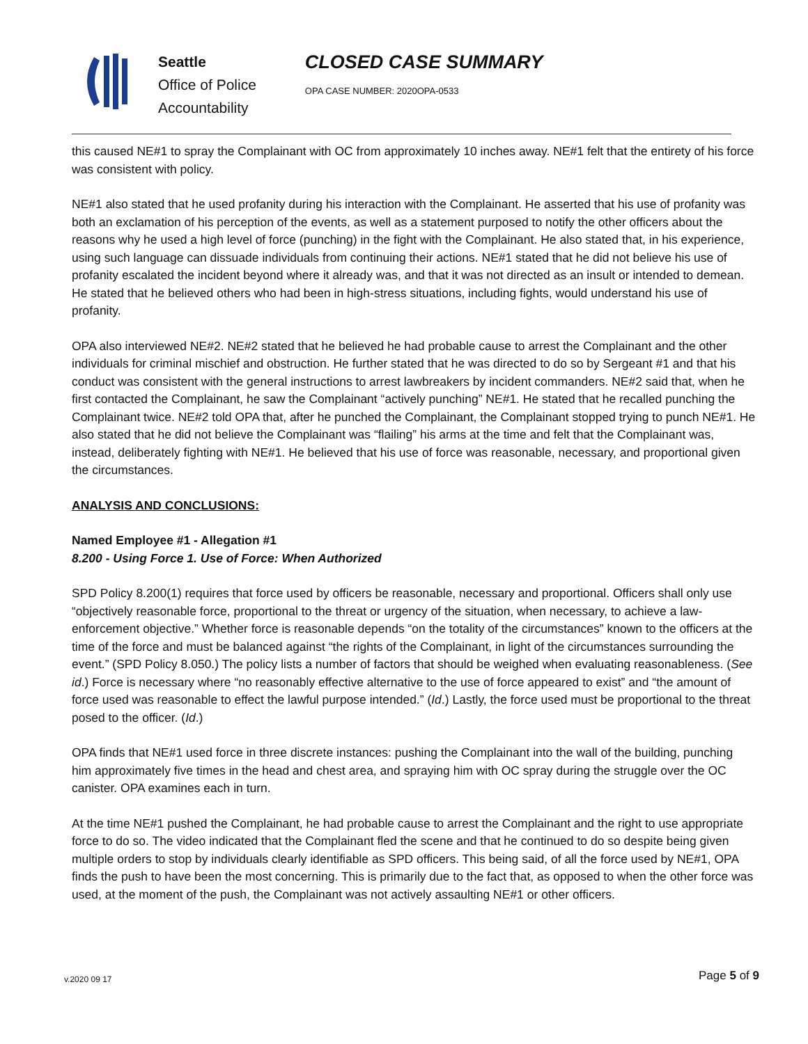Seattle
Office of Police
Accountability
CLOSED CASE SUMMARY
OPA CASE NUMBER: 2020OPA-0533
this caused NE#1 to spray the Complainant with OC from approximately 10 inches away. NE#1 felt that the entirety of his force was consistent with policy.
NE#1 also stated that he used profanity during his interaction with the Complainant. He asserted that his use of profanity was both an exclamation of his perception of the events, as well as a statement purposed to notify the other officers about the reasons why he used a high level of force (punching) in the fight with the Complainant. He also stated that, in his experience, using such language can dissuade individuals from continuing their actions. NE#1 stated that he did not believe his use of profanity escalated the incident beyond where it already was, and that it was not directed as an insult or intended to demean. He stated that he believed others who had been in high-stress situations, including fights, would understand his use of profanity.
OPA also interviewed NE#2. NE#2 stated that he believed he had probable cause to arrest the Complainant and the other individuals for criminal mischief and obstruction. He further stated that he was directed to do so by Sergeant #1 and that his conduct was consistent with the general instructions to arrest lawbreakers by incident commanders. NE#2 said that, when he first contacted the Complainant, he saw the Complainant “actively punching” NE#1. He stated that he recalled punching the Complainant twice. NE#2 told OPA that, after he punched the Complainant, the Complainant stopped trying to punch NE#1. He also stated that he did not believe the Complainant was “flailing” his arms at the time and felt that the Complainant was, instead, deliberately fighting with NE#1. He believed that his use of force was reasonable, necessary, and proportional given the circumstances.
ANALYSIS AND CONCLUSIONS:
Named Employee #1 - Allegation #1
8.200 - Using Force 1. Use of Force: When Authorized
SPD Policy 8.200(1) requires that force used by officers be reasonable, necessary and proportional. Officers shall only use “objectively reasonable force, proportional to the threat or urgency of the situation, when necessary, to achieve a law-enforcement objective.” Whether force is reasonable depends “on the totality of the circumstances” known to the officers at the time of the force and must be balanced against “the rights of the Complainant, in light of the circumstances surrounding the event.” (SPD Policy 8.050.) The policy lists a number of factors that should be weighed when evaluating reasonableness. (See id.) Force is necessary where “no reasonably effective alternative to the use of force appeared to exist” and “the amount of force used was reasonable to effect the lawful purpose intended.” (Id.) Lastly, the force used must be proportional to the threat posed to the officer. (Id.)
OPA finds that NE#1 used force in three discrete instances: pushing the Complainant into the wall of the building, punching him approximately five times in the head and chest area, and spraying him with OC spray during the struggle over the OC canister. OPA examines each in turn.
At the time NE#1 pushed the Complainant, he had probable cause to arrest the Complainant and the right to use appropriate force to do so. The video indicated that the Complainant fled the scene and that he continued to do so despite being given multiple orders to stop by individuals clearly identifiable as SPD officers. This being said, of all the force used by NE#1, OPA finds the push to have been the most concerning. This is primarily due to the fact that, as opposed to when the other force was used, at the moment of the push, the Complainant was not actively assaulting NE#1 or other officers.
v.2020 09 17 Page 5 of 9